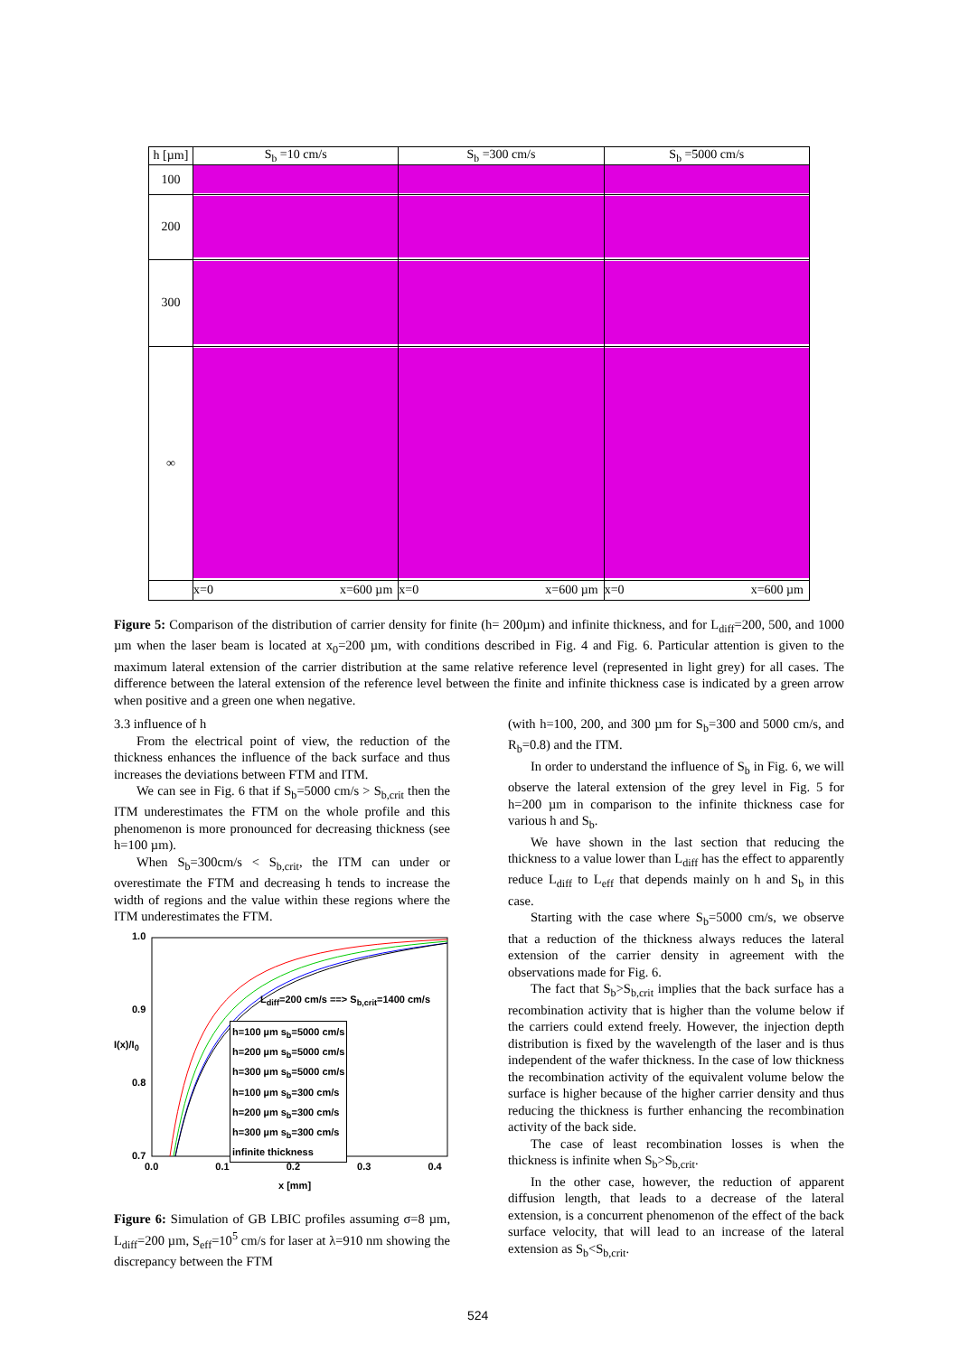| h [µm] | S<sub>b</sub> =10 cm/s | S<sub>b</sub> =300 cm/s | S<sub>b</sub> =5000 cm/s |
| --- | --- | --- | --- |
| 100 | | | |
| 200 | | | |
| 300 | | | |
| ∞ | | | |
| | x=0 x=600 µm | x=0 x=600 µm | x=0 x=600 µm |
Figure 5: Comparison of the distribution of carrier density for finite (h= 200µm) and infinite thickness, and for L<sub>diff</sub>=200, 500, and 1000 µm when the laser beam is located at x<sub>0</sub>=200 µm, with conditions described in Fig. 4 and Fig. 6. Particular attention is given to the maximum lateral extension of the carrier distribution at the same relative reference level (represented in light grey) for all cases. The difference between the lateral extension of the reference level between the finite and infinite thickness case is indicated by a green arrow when positive and a green one when negative.
3.3 influence of h
From the electrical point of view, the reduction of the thickness enhances the influence of the back surface and thus increases the deviations between FTM and ITM.
We can see in Fig. 6 that if S<sub>b</sub>=5000 cm/s > S<sub>b,crit</sub> then the ITM underestimates the FTM on the whole profile and this phenomenon is more pronounced for decreasing thickness (see h=100 µm).
When S<sub>b</sub>=300cm/s < S<sub>b,crit</sub>, the ITM can under or overestimate the FTM and decreasing h tends to increase the width of regions and the value within these regions where the ITM underestimates the FTM.
1.0
0.9
0.8
0.7
I(x)/I<sub>0</sub>
L<sub>diff</sub>=200 cm/s ==> S<sub>b,crit</sub>=1400 cm/s
h=100 µm s<sub>b</sub>=5000 cm/s
h=200 µm s<sub>b</sub>=5000 cm/s
h=300 µm s<sub>b</sub>=5000 cm/s
h=100 µm s<sub>b</sub>=300 cm/s
h=200 µm s<sub>b</sub>=300 cm/s
h=300 µm s<sub>b</sub>=300 cm/s
infinite thickness
0.0 0.1 0.2 0.3 0.4
x [mm]
Figure 6: Simulation of GB LBIC profiles assuming σ=8 µm, L<sub>diff</sub>=200 µm, S<sub>eff</sub>=10<sup>5</sup> cm/s for laser at λ=910 nm showing the discrepancy between the FTM
(with h=100, 200, and 300 µm for S<sub>b</sub>=300 and 5000 cm/s, and R<sub>b</sub>=0.8) and the ITM.
In order to understand the influence of S<sub>b</sub> in Fig. 6, we will observe the lateral extension of the grey level in Fig. 5 for h=200 µm in comparison to the infinite thickness case for various h and S<sub>b</sub>.
We have shown in the last section that reducing the thickness to a value lower than L<sub>diff</sub> has the effect to apparently reduce L<sub>diff</sub> to L<sub>eff</sub> that depends mainly on h and S<sub>b</sub> in this case.
Starting with the case where S<sub>b</sub>=5000 cm/s, we observe that a reduction of the thickness always reduces the lateral extension of the carrier density in agreement with the observations made for Fig. 6.
The fact that S<sub>b</sub>>S<sub>b,crit</sub> implies that the back surface has a recombination activity that is higher than the volume below if the carriers could extend freely. However, the injection depth distribution is fixed by the wavelength of the laser and is thus independent of the wafer thickness. In the case of low thickness the recombination activity of the equivalent volume below the surface is higher because of the higher carrier density and thus reducing the thickness is further enhancing the recombination activity of the back side.
The case of least recombination losses is when the thickness is infinite when S<sub>b</sub>>S<sub>b,crit</sub>.
In the other case, however, the reduction of apparent diffusion length, that leads to a decrease of the lateral extension, is a concurrent phenomenon of the effect of the back surface velocity, that will lead to an increase of the lateral extension as S<sub>b</sub><S<sub>b,crit</sub>.
524